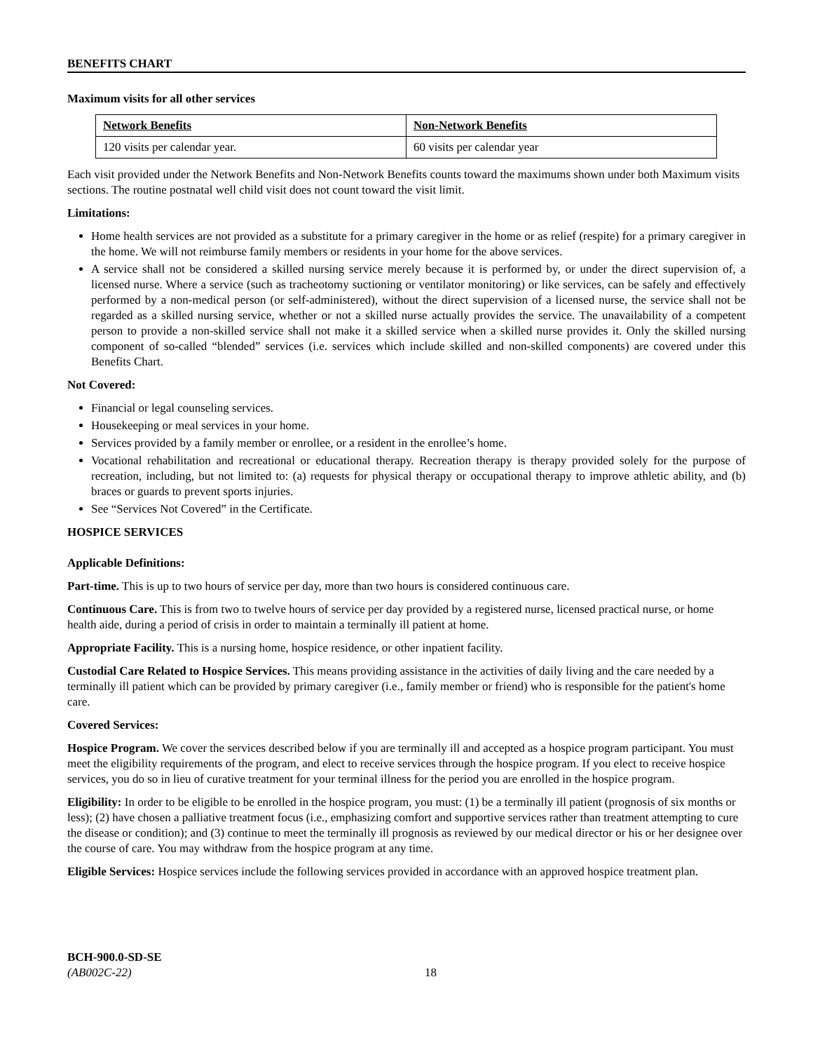BENEFITS CHART
Maximum visits for all other services
| Network Benefits | Non-Network Benefits |
| --- | --- |
| 120 visits per calendar year. | 60 visits per calendar year |
Each visit provided under the Network Benefits and Non-Network Benefits counts toward the maximums shown under both Maximum visits sections. The routine postnatal well child visit does not count toward the visit limit.
Limitations:
Home health services are not provided as a substitute for a primary caregiver in the home or as relief (respite) for a primary caregiver in the home. We will not reimburse family members or residents in your home for the above services.
A service shall not be considered a skilled nursing service merely because it is performed by, or under the direct supervision of, a licensed nurse. Where a service (such as tracheotomy suctioning or ventilator monitoring) or like services, can be safely and effectively performed by a non-medical person (or self-administered), without the direct supervision of a licensed nurse, the service shall not be regarded as a skilled nursing service, whether or not a skilled nurse actually provides the service. The unavailability of a competent person to provide a non-skilled service shall not make it a skilled service when a skilled nurse provides it. Only the skilled nursing component of so-called “blended” services (i.e. services which include skilled and non-skilled components) are covered under this Benefits Chart.
Not Covered:
Financial or legal counseling services.
Housekeeping or meal services in your home.
Services provided by a family member or enrollee, or a resident in the enrollee’s home.
Vocational rehabilitation and recreational or educational therapy. Recreation therapy is therapy provided solely for the purpose of recreation, including, but not limited to: (a) requests for physical therapy or occupational therapy to improve athletic ability, and (b) braces or guards to prevent sports injuries.
See “Services Not Covered” in the Certificate.
HOSPICE SERVICES
Applicable Definitions:
Part-time. This is up to two hours of service per day, more than two hours is considered continuous care.
Continuous Care. This is from two to twelve hours of service per day provided by a registered nurse, licensed practical nurse, or home health aide, during a period of crisis in order to maintain a terminally ill patient at home.
Appropriate Facility. This is a nursing home, hospice residence, or other inpatient facility.
Custodial Care Related to Hospice Services. This means providing assistance in the activities of daily living and the care needed by a terminally ill patient which can be provided by primary caregiver (i.e., family member or friend) who is responsible for the patient's home care.
Covered Services:
Hospice Program. We cover the services described below if you are terminally ill and accepted as a hospice program participant. You must meet the eligibility requirements of the program, and elect to receive services through the hospice program. If you elect to receive hospice services, you do so in lieu of curative treatment for your terminal illness for the period you are enrolled in the hospice program.
Eligibility: In order to be eligible to be enrolled in the hospice program, you must: (1) be a terminally ill patient (prognosis of six months or less); (2) have chosen a palliative treatment focus (i.e., emphasizing comfort and supportive services rather than treatment attempting to cure the disease or condition); and (3) continue to meet the terminally ill prognosis as reviewed by our medical director or his or her designee over the course of care. You may withdraw from the hospice program at any time.
Eligible Services: Hospice services include the following services provided in accordance with an approved hospice treatment plan.
BCH-900.0-SD-SE
(AB002C-22)
18